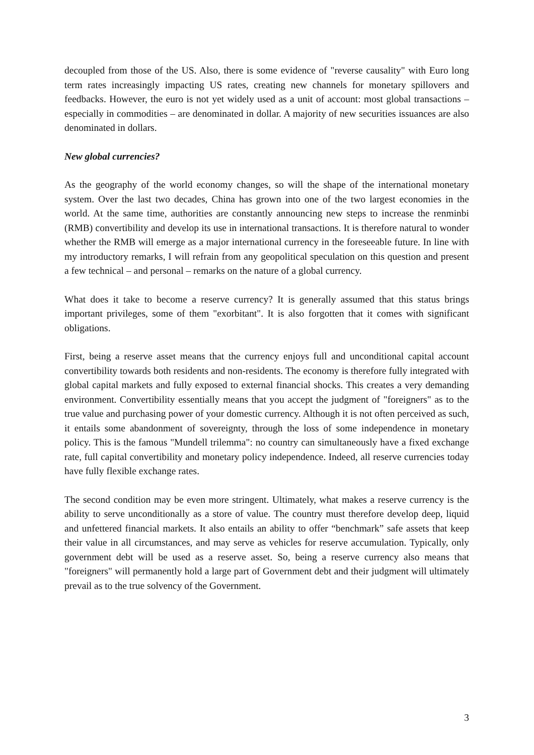decoupled from those of the US. Also, there is some evidence of "reverse causality" with Euro long term rates increasingly impacting US rates, creating new channels for monetary spillovers and feedbacks. However, the euro is not yet widely used as a unit of account: most global transactions – especially in commodities – are denominated in dollar. A majority of new securities issuances are also denominated in dollars.
New global currencies?
As the geography of the world economy changes, so will the shape of the international monetary system. Over the last two decades, China has grown into one of the two largest economies in the world. At the same time, authorities are constantly announcing new steps to increase the renminbi (RMB) convertibility and develop its use in international transactions. It is therefore natural to wonder whether the RMB will emerge as a major international currency in the foreseeable future. In line with my introductory remarks, I will refrain from any geopolitical speculation on this question and present a few technical – and personal – remarks on the nature of a global currency.
What does it take to become a reserve currency? It is generally assumed that this status brings important privileges, some of them "exorbitant". It is also forgotten that it comes with significant obligations.
First, being a reserve asset means that the currency enjoys full and unconditional capital account convertibility towards both residents and non-residents. The economy is therefore fully integrated with global capital markets and fully exposed to external financial shocks. This creates a very demanding environment. Convertibility essentially means that you accept the judgment of "foreigners" as to the true value and purchasing power of your domestic currency. Although it is not often perceived as such, it entails some abandonment of sovereignty, through the loss of some independence in monetary policy. This is the famous "Mundell trilemma": no country can simultaneously have a fixed exchange rate, full capital convertibility and monetary policy independence. Indeed, all reserve currencies today have fully flexible exchange rates.
The second condition may be even more stringent. Ultimately, what makes a reserve currency is the ability to serve unconditionally as a store of value. The country must therefore develop deep, liquid and unfettered financial markets. It also entails an ability to offer “benchmark” safe assets that keep their value in all circumstances, and may serve as vehicles for reserve accumulation. Typically, only government debt will be used as a reserve asset. So, being a reserve currency also means that "foreigners" will permanently hold a large part of Government debt and their judgment will ultimately prevail as to the true solvency of the Government.
3